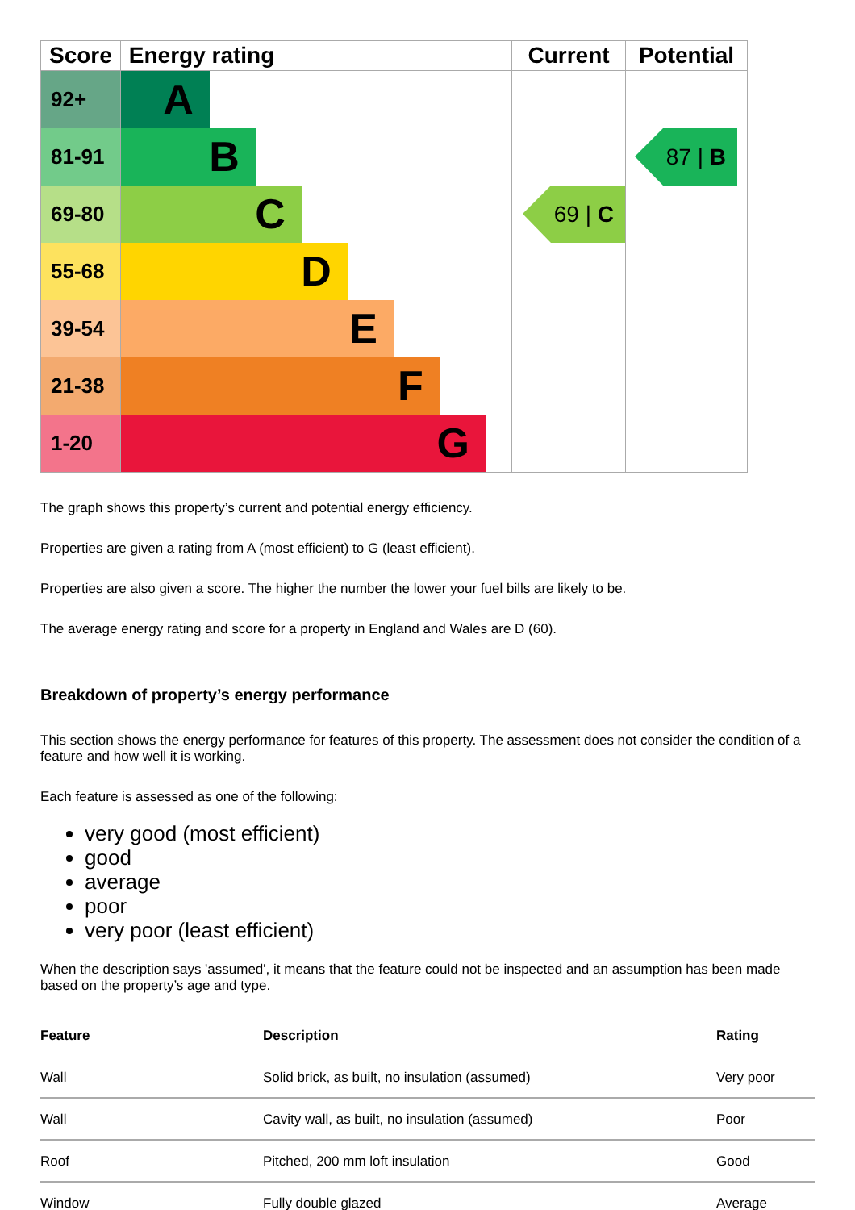| Score | Energy rating | Current | Potential |
| --- | --- | --- | --- |
| 92+ | A | | |
| 81-91 | B | | 87 / B |
| 69-80 | C | 69 / C | |
| 55-68 | D | | |
| 39-54 | E | | |
| 21-38 | F | | |
| 1-20 | G | | |
The graph shows this property’s current and potential energy efficiency.
Properties are given a rating from A (most efficient) to G (least efficient).
Properties are also given a score. The higher the number the lower your fuel bills are likely to be.
The average energy rating and score for a property in England and Wales are D (60).
Breakdown of property’s energy performance
This section shows the energy performance for features of this property. The assessment does not consider the condition of a feature and how well it is working.
Each feature is assessed as one of the following:
very good (most efficient)
good
average
poor
very poor (least efficient)
When the description says 'assumed', it means that the feature could not be inspected and an assumption has been made based on the property’s age and type.
| Feature | Description | Rating |
| --- | --- | --- |
| Wall | Solid brick, as built, no insulation (assumed) | Very poor |
| Wall | Cavity wall, as built, no insulation (assumed) | Poor |
| Roof | Pitched, 200 mm loft insulation | Good |
| Window | Fully double glazed | Average |